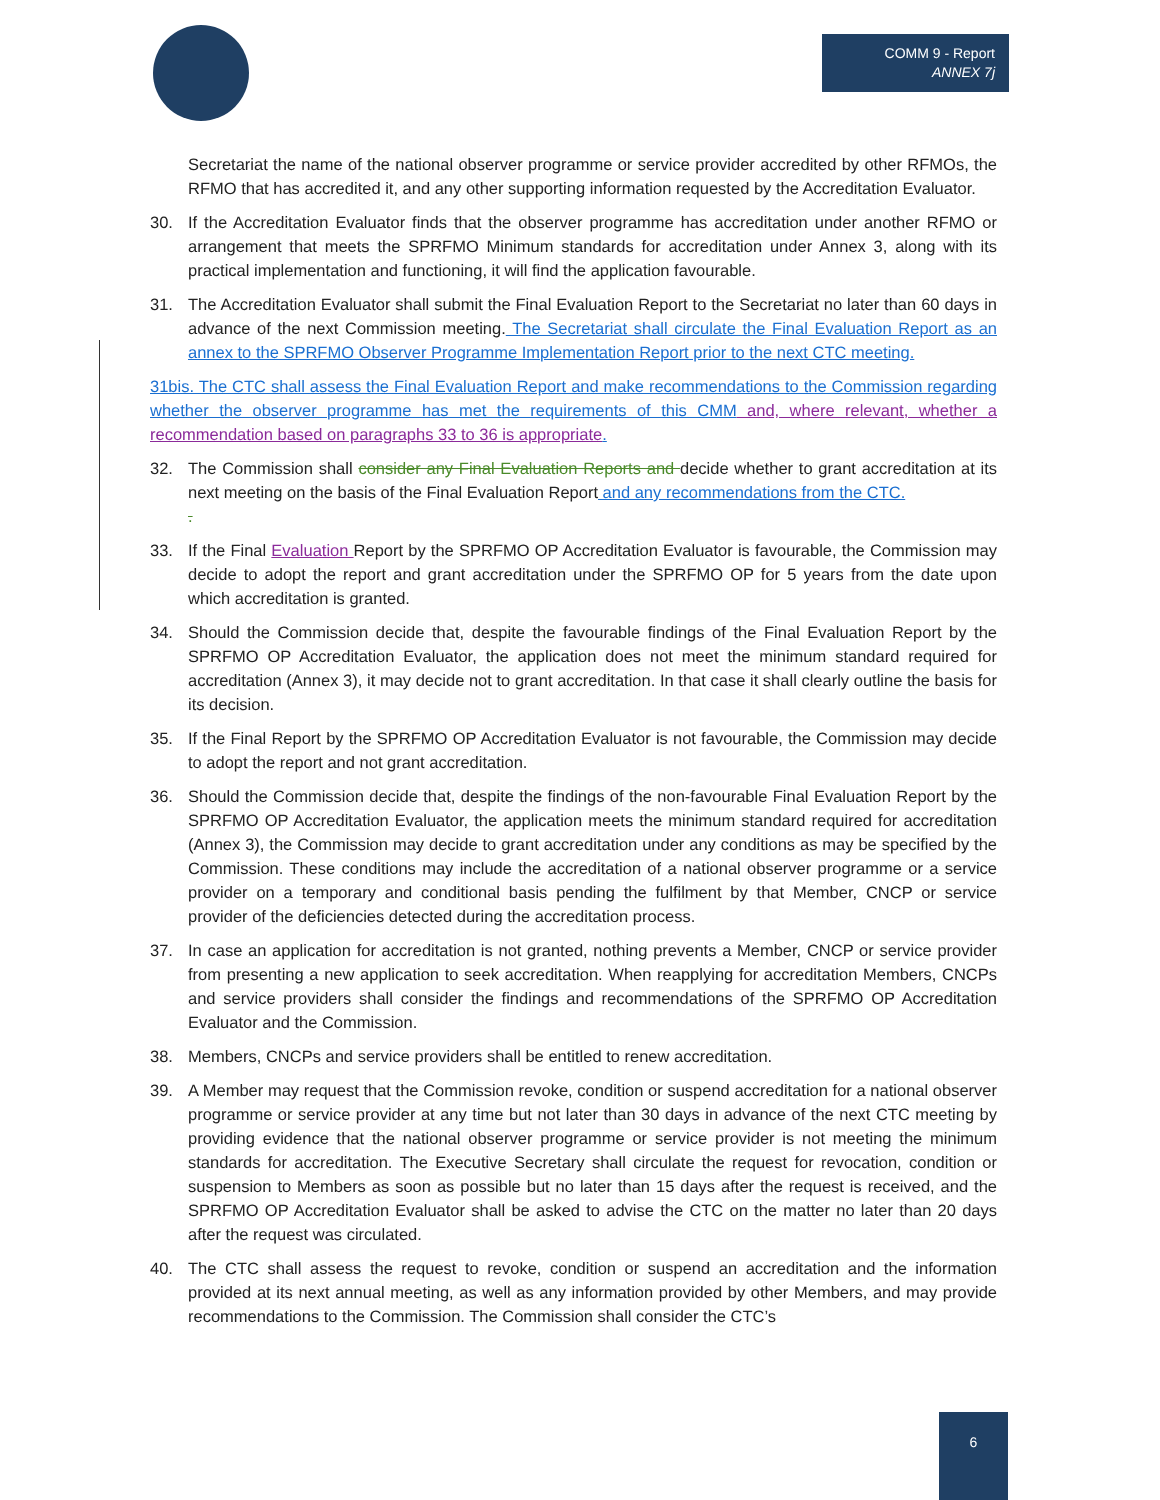COMM 9 - Report
ANNEX 7j
Secretariat the name of the national observer programme or service provider accredited by other RFMOs, the RFMO that has accredited it, and any other supporting information requested by the Accreditation Evaluator.
30. If the Accreditation Evaluator finds that the observer programme has accreditation under another RFMO or arrangement that meets the SPRFMO Minimum standards for accreditation under Annex 3, along with its practical implementation and functioning, it will find the application favourable.
31. The Accreditation Evaluator shall submit the Final Evaluation Report to the Secretariat no later than 60 days in advance of the next Commission meeting. The Secretariat shall circulate the Final Evaluation Report as an annex to the SPRFMO Observer Programme Implementation Report prior to the next CTC meeting.
31bis. The CTC shall assess the Final Evaluation Report and make recommendations to the Commission regarding whether the observer programme has met the requirements of this CMM and, where relevant, whether a recommendation based on paragraphs 33 to 36 is appropriate.
32. The Commission shall consider any Final Evaluation Reports and decide whether to grant accreditation at its next meeting on the basis of the Final Evaluation Report and any recommendations from the CTC.
.
33. If the Final Evaluation Report by the SPRFMO OP Accreditation Evaluator is favourable, the Commission may decide to adopt the report and grant accreditation under the SPRFMO OP for 5 years from the date upon which accreditation is granted.
34. Should the Commission decide that, despite the favourable findings of the Final Evaluation Report by the SPRFMO OP Accreditation Evaluator, the application does not meet the minimum standard required for accreditation (Annex 3), it may decide not to grant accreditation. In that case it shall clearly outline the basis for its decision.
35. If the Final Report by the SPRFMO OP Accreditation Evaluator is not favourable, the Commission may decide to adopt the report and not grant accreditation.
36. Should the Commission decide that, despite the findings of the non-favourable Final Evaluation Report by the SPRFMO OP Accreditation Evaluator, the application meets the minimum standard required for accreditation (Annex 3), the Commission may decide to grant accreditation under any conditions as may be specified by the Commission. These conditions may include the accreditation of a national observer programme or a service provider on a temporary and conditional basis pending the fulfilment by that Member, CNCP or service provider of the deficiencies detected during the accreditation process.
37. In case an application for accreditation is not granted, nothing prevents a Member, CNCP or service provider from presenting a new application to seek accreditation. When reapplying for accreditation Members, CNCPs and service providers shall consider the findings and recommendations of the SPRFMO OP Accreditation Evaluator and the Commission.
38. Members, CNCPs and service providers shall be entitled to renew accreditation.
39. A Member may request that the Commission revoke, condition or suspend accreditation for a national observer programme or service provider at any time but not later than 30 days in advance of the next CTC meeting by providing evidence that the national observer programme or service provider is not meeting the minimum standards for accreditation. The Executive Secretary shall circulate the request for revocation, condition or suspension to Members as soon as possible but no later than 15 days after the request is received, and the SPRFMO OP Accreditation Evaluator shall be asked to advise the CTC on the matter no later than 20 days after the request was circulated.
40. The CTC shall assess the request to revoke, condition or suspend an accreditation and the information provided at its next annual meeting, as well as any information provided by other Members, and may provide recommendations to the Commission. The Commission shall consider the CTC’s
6